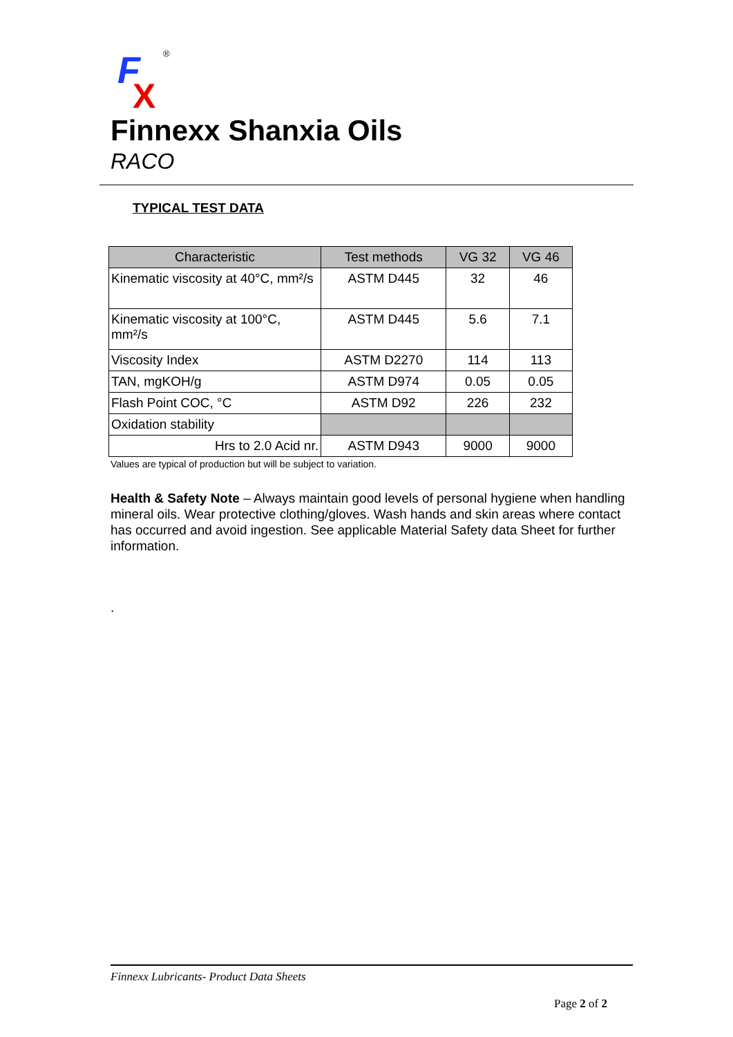F
X
®
Finnexx Shanxia Oils
RACO
TYPICAL TEST DATA
| Characteristic | Test methods | VG 32 | VG 46 |
| --- | --- | --- | --- |
| Kinematic viscosity at 40°C, mm²/s | ASTM D445 | 32 | 46 |
| Kinematic viscosity at 100°C, mm²/s | ASTM D445 | 5.6 | 7.1 |
| Viscosity Index | ASTM D2270 | 114 | 113 |
| TAN, mgKOH/g | ASTM D974 | 0.05 | 0.05 |
| Flash Point COC, °C | ASTM D92 | 226 | 232 |
| Oxidation stability | | | |
| Hrs to 2.0 Acid nr. | ASTM D943 | 9000 | 9000 |
Values are typical of production but will be subject to variation.
Health & Safety Note – Always maintain good levels of personal hygiene when handling mineral oils. Wear protective clothing/gloves. Wash hands and skin areas where contact has occurred and avoid ingestion. See applicable Material Safety data Sheet for further information.
.
Finnexx Lubricants- Product Data Sheets
Page 2 of 2